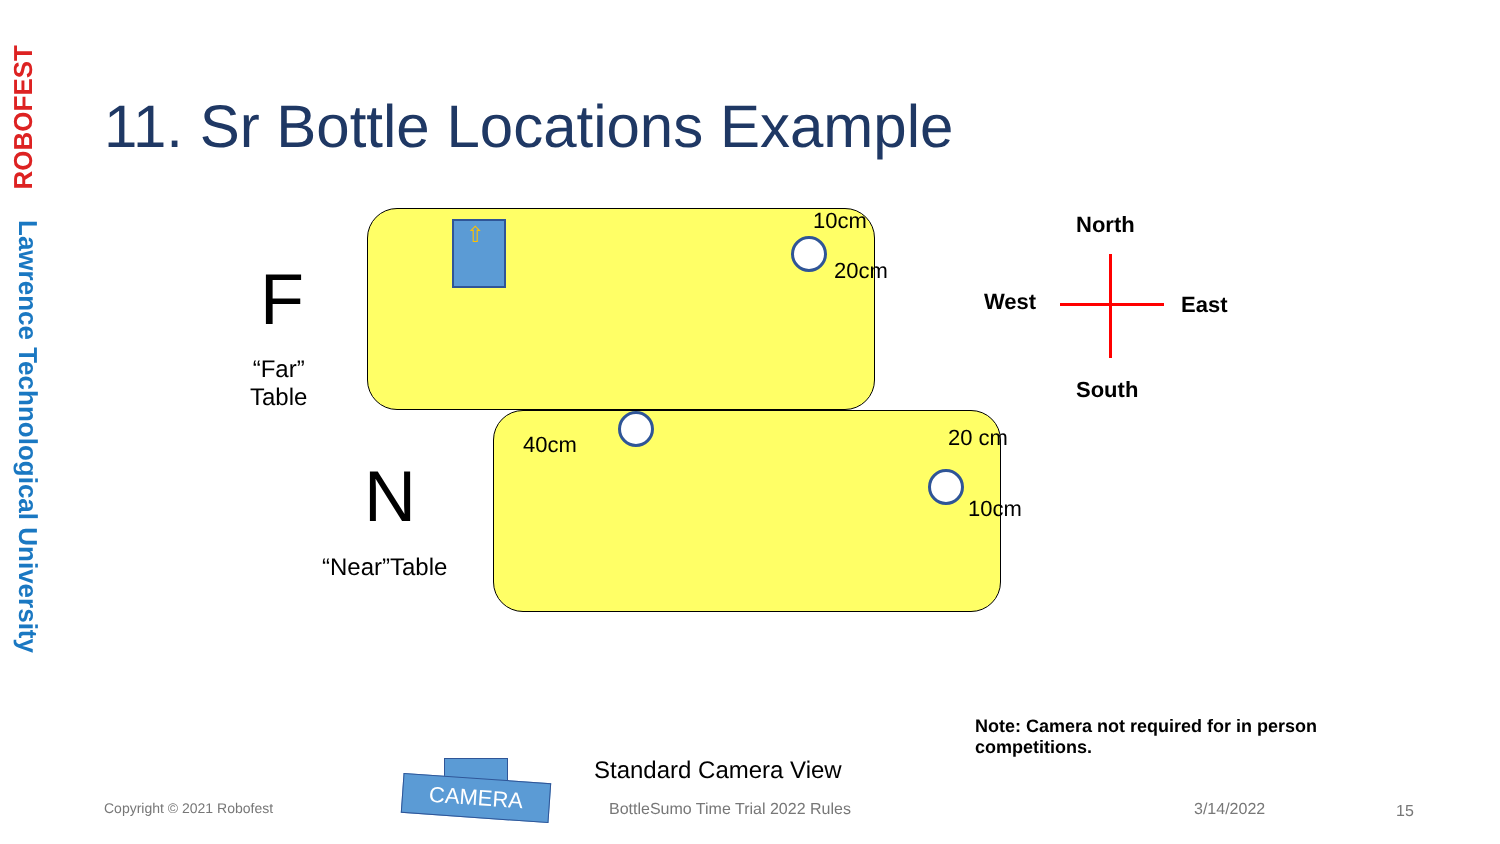ROBOFEST
Lawrence Technological University
11. Sr Bottle Locations Example
⇧
F
“Far”
Table
N
“Near”Table
10cm
20cm
40cm 20 cm
10cm
North
West East
South
Note: Camera not required for in person competitions.
CAMERA
Standard Camera View
Copyright © 2021 Robofest BottleSumo Time Trial 2022 Rules 3/14/2022 15